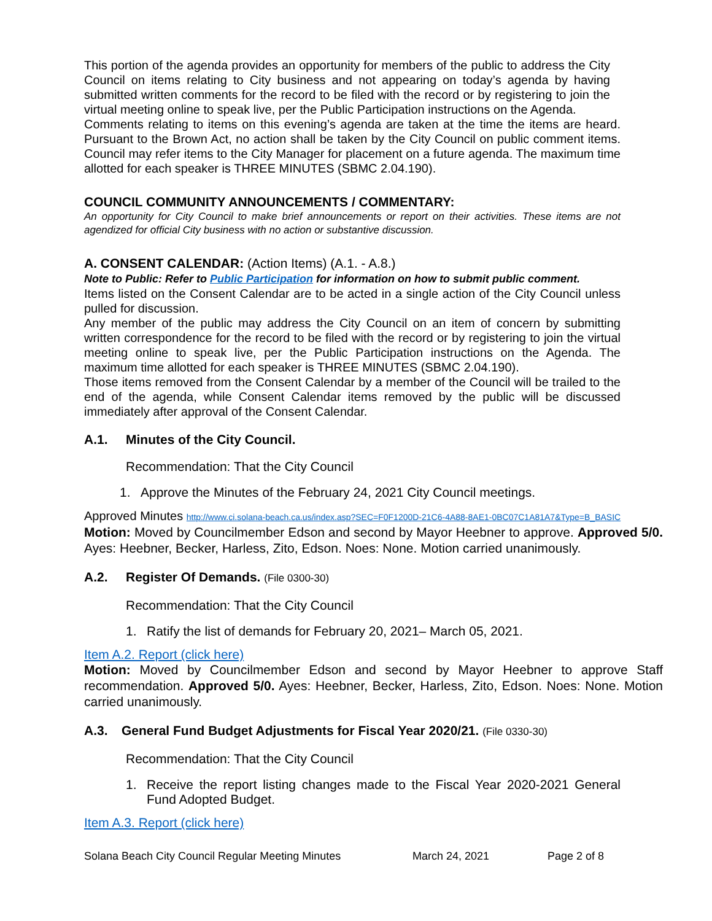This portion of the agenda provides an opportunity for members of the public to address the City Council on items relating to City business and not appearing on today’s agenda by having submitted written comments for the record to be filed with the record or by registering to join the virtual meeting online to speak live, per the Public Participation instructions on the Agenda.
Comments relating to items on this evening’s agenda are taken at the time the items are heard. Pursuant to the Brown Act, no action shall be taken by the City Council on public comment items. Council may refer items to the City Manager for placement on a future agenda. The maximum time allotted for each speaker is THREE MINUTES (SBMC 2.04.190).
COUNCIL COMMUNITY ANNOUNCEMENTS / COMMENTARY:
An opportunity for City Council to make brief announcements or report on their activities. These items are not agendized for official City business with no action or substantive discussion.
A. CONSENT CALENDAR: (Action Items) (A.1. - A.8.)
Note to Public: Refer to Public Participation for information on how to submit public comment.
Items listed on the Consent Calendar are to be acted in a single action of the City Council unless pulled for discussion.
Any member of the public may address the City Council on an item of concern by submitting written correspondence for the record to be filed with the record or by registering to join the virtual meeting online to speak live, per the Public Participation instructions on the Agenda. The maximum time allotted for each speaker is THREE MINUTES (SBMC 2.04.190).
Those items removed from the Consent Calendar by a member of the Council will be trailed to the end of the agenda, while Consent Calendar items removed by the public will be discussed immediately after approval of the Consent Calendar.
A.1. Minutes of the City Council.
Recommendation: That the City Council
1. Approve the Minutes of the February 24, 2021 City Council meetings.
Approved Minutes http://www.ci.solana-beach.ca.us/index.asp?SEC=F0F1200D-21C6-4A88-8AE1-0BC07C1A81A7&Type=B_BASIC
Motion: Moved by Councilmember Edson and second by Mayor Heebner to approve. Approved 5/0. Ayes: Heebner, Becker, Harless, Zito, Edson. Noes: None. Motion carried unanimously.
A.2. Register Of Demands. (File 0300-30)
Recommendation: That the City Council
1. Ratify the list of demands for February 20, 2021– March 05, 2021.
Item A.2. Report (click here)
Motion: Moved by Councilmember Edson and second by Mayor Heebner to approve Staff recommendation. Approved 5/0. Ayes: Heebner, Becker, Harless, Zito, Edson. Noes: None. Motion carried unanimously.
A.3. General Fund Budget Adjustments for Fiscal Year 2020/21. (File 0330-30)
Recommendation: That the City Council
1. Receive the report listing changes made to the Fiscal Year 2020-2021 General Fund Adopted Budget.
Item A.3. Report (click here)
Solana Beach City Council Regular Meeting Minutes March 24, 2021 Page 2 of 8